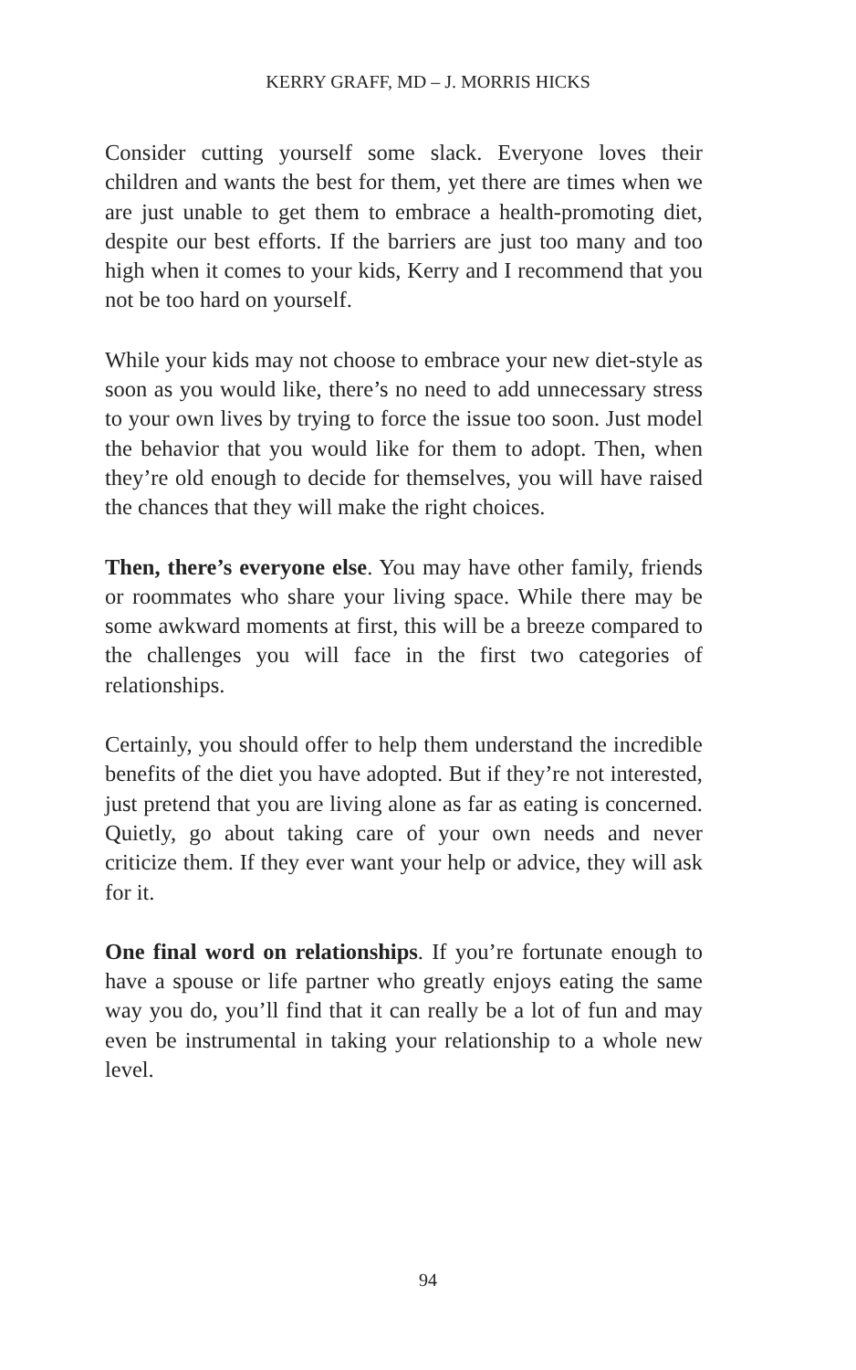KERRY GRAFF, MD – J. MORRIS HICKS
Consider cutting yourself some slack. Everyone loves their children and wants the best for them, yet there are times when we are just unable to get them to embrace a health-promoting diet, despite our best efforts. If the barriers are just too many and too high when it comes to your kids, Kerry and I recommend that you not be too hard on yourself.
While your kids may not choose to embrace your new diet-style as soon as you would like, there’s no need to add unnecessary stress to your own lives by trying to force the issue too soon. Just model the behavior that you would like for them to adopt. Then, when they’re old enough to decide for themselves, you will have raised the chances that they will make the right choices.
Then, there’s everyone else. You may have other family, friends or roommates who share your living space. While there may be some awkward moments at first, this will be a breeze compared to the challenges you will face in the first two categories of relationships.
Certainly, you should offer to help them understand the incredible benefits of the diet you have adopted. But if they’re not interested, just pretend that you are living alone as far as eating is concerned. Quietly, go about taking care of your own needs and never criticize them. If they ever want your help or advice, they will ask for it.
One final word on relationships. If you’re fortunate enough to have a spouse or life partner who greatly enjoys eating the same way you do, you’ll find that it can really be a lot of fun and may even be instrumental in taking your relationship to a whole new level.
94